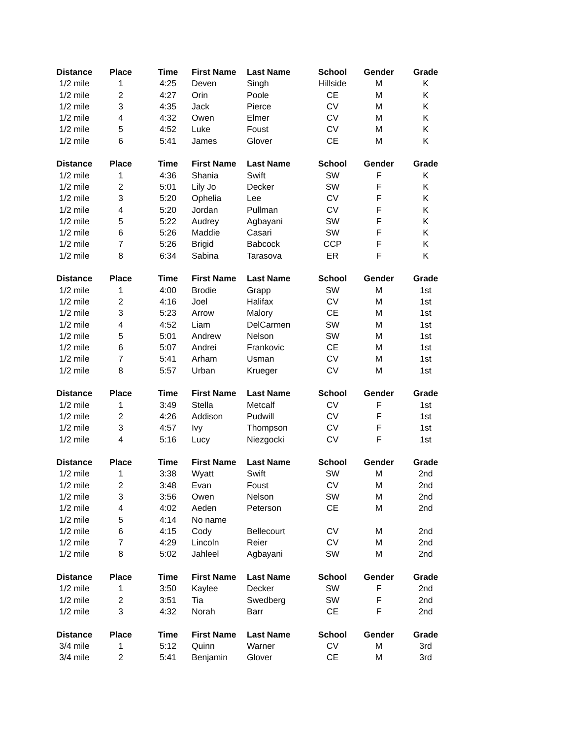| Distance | Place | Time | First Name | Last Name | School | Gender | Grade |
| --- | --- | --- | --- | --- | --- | --- | --- |
| 1/2 mile | 1 | 4:25 | Deven | Singh | Hillside | M | K |
| 1/2 mile | 2 | 4:27 | Orin | Poole | CE | M | K |
| 1/2 mile | 3 | 4:35 | Jack | Pierce | CV | M | K |
| 1/2 mile | 4 | 4:32 | Owen | Elmer | CV | M | K |
| 1/2 mile | 5 | 4:52 | Luke | Foust | CV | M | K |
| 1/2 mile | 6 | 5:41 | James | Glover | CE | M | K |
| Distance | Place | Time | First Name | Last Name | School | Gender | Grade |
| 1/2 mile | 1 | 4:36 | Shania | Swift | SW | F | K |
| 1/2 mile | 2 | 5:01 | Lily Jo | Decker | SW | F | K |
| 1/2 mile | 3 | 5:20 | Ophelia | Lee | CV | F | K |
| 1/2 mile | 4 | 5:20 | Jordan | Pullman | CV | F | K |
| 1/2 mile | 5 | 5:22 | Audrey | Agbayani | SW | F | K |
| 1/2 mile | 6 | 5:26 | Maddie | Casari | SW | F | K |
| 1/2 mile | 7 | 5:26 | Brigid | Babcock | CCP | F | K |
| 1/2 mile | 8 | 6:34 | Sabina | Tarasova | ER | F | K |
| Distance | Place | Time | First Name | Last Name | School | Gender | Grade |
| 1/2 mile | 1 | 4:00 | Brodie | Grapp | SW | M | 1st |
| 1/2 mile | 2 | 4:16 | Joel | Halifax | CV | M | 1st |
| 1/2 mile | 3 | 5:23 | Arrow | Malory | CE | M | 1st |
| 1/2 mile | 4 | 4:52 | Liam | DelCarmen | SW | M | 1st |
| 1/2 mile | 5 | 5:01 | Andrew | Nelson | SW | M | 1st |
| 1/2 mile | 6 | 5:07 | Andrei | Frankovic | CE | M | 1st |
| 1/2 mile | 7 | 5:41 | Arham | Usman | CV | M | 1st |
| 1/2 mile | 8 | 5:57 | Urban | Krueger | CV | M | 1st |
| Distance | Place | Time | First Name | Last Name | School | Gender | Grade |
| 1/2 mile | 1 | 3:49 | Stella | Metcalf | CV | F | 1st |
| 1/2 mile | 2 | 4:26 | Addison | Pudwill | CV | F | 1st |
| 1/2 mile | 3 | 4:57 | Ivy | Thompson | CV | F | 1st |
| 1/2 mile | 4 | 5:16 | Lucy | Niezgocki | CV | F | 1st |
| Distance | Place | Time | First Name | Last Name | School | Gender | Grade |
| 1/2 mile | 1 | 3:38 | Wyatt | Swift | SW | M | 2nd |
| 1/2 mile | 2 | 3:48 | Evan | Foust | CV | M | 2nd |
| 1/2 mile | 3 | 3:56 | Owen | Nelson | SW | M | 2nd |
| 1/2 mile | 4 | 4:02 | Aeden | Peterson | CE | M | 2nd |
| 1/2 mile | 5 | 4:14 | No name | | | | |
| 1/2 mile | 6 | 4:15 | Cody | Bellecourt | CV | M | 2nd |
| 1/2 mile | 7 | 4:29 | Lincoln | Reier | CV | M | 2nd |
| 1/2 mile | 8 | 5:02 | Jahleel | Agbayani | SW | M | 2nd |
| Distance | Place | Time | First Name | Last Name | School | Gender | Grade |
| 1/2 mile | 1 | 3:50 | Kaylee | Decker | SW | F | 2nd |
| 1/2 mile | 2 | 3:51 | Tia | Swedberg | SW | F | 2nd |
| 1/2 mile | 3 | 4:32 | Norah | Barr | CE | F | 2nd |
| Distance | Place | Time | First Name | Last Name | School | Gender | Grade |
| 3/4 mile | 1 | 5:12 | Quinn | Warner | CV | M | 3rd |
| 3/4 mile | 2 | 5:41 | Benjamin | Glover | CE | M | 3rd |